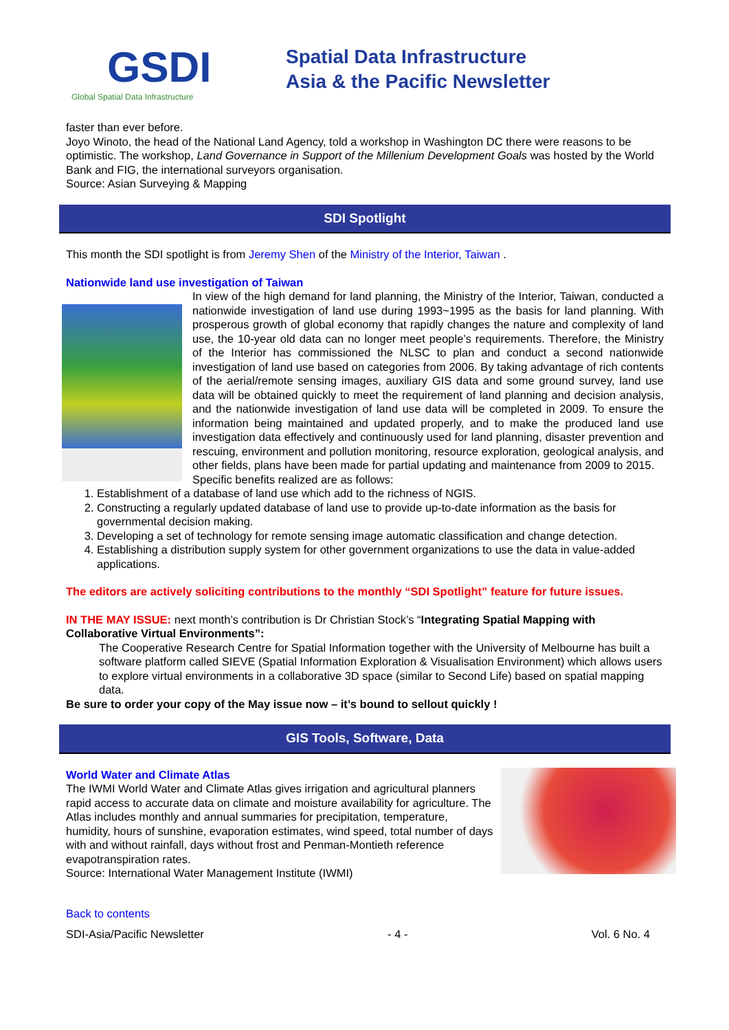GSDI
Global Spatial Data Infrastructure
Spatial Data Infrastructure
Asia & the Pacific Newsletter
faster than ever before.
Joyo Winoto, the head of the National Land Agency, told a workshop in Washington DC there were reasons to be optimistic. The workshop, Land Governance in Support of the Millenium Development Goals was hosted by the World Bank and FIG, the international surveyors organisation.
Source: Asian Surveying & Mapping
SDI Spotlight
This month the SDI spotlight is from Jeremy Shen of the Ministry of the Interior, Taiwan .
Nationwide land use investigation of Taiwan
In view of the high demand for land planning, the Ministry of the Interior, Taiwan, conducted a nationwide investigation of land use during 1993~1995 as the basis for land planning. With prosperous growth of global economy that rapidly changes the nature and complexity of land use, the 10-year old data can no longer meet people’s requirements. Therefore, the Ministry of the Interior has commissioned the NLSC to plan and conduct a second nationwide investigation of land use based on categories from 2006. By taking advantage of rich contents of the aerial/remote sensing images, auxiliary GIS data and some ground survey, land use data will be obtained quickly to meet the requirement of land planning and decision analysis, and the nationwide investigation of land use data will be completed in 2009. To ensure the information being maintained and updated properly, and to make the produced land use investigation data effectively and continuously used for land planning, disaster prevention and rescuing, environment and pollution monitoring, resource exploration, geological analysis, and other fields, plans have been made for partial updating and maintenance from 2009 to 2015.
Specific benefits realized are as follows:
1. Establishment of a database of land use which add to the richness of NGIS.
2. Constructing a regularly updated database of land use to provide up-to-date information as the basis for governmental decision making.
3. Developing a set of technology for remote sensing image automatic classification and change detection.
4. Establishing a distribution supply system for other government organizations to use the data in value-added applications.
The editors are actively soliciting contributions to the monthly “SDI Spotlight” feature for future issues.
IN THE MAY ISSUE: next month’s contribution is Dr Christian Stock’s “Integrating Spatial Mapping with Collaborative Virtual Environments”:
The Cooperative Research Centre for Spatial Information together with the University of Melbourne has built a software platform called SIEVE (Spatial Information Exploration & Visualisation Environment) which allows users to explore virtual environments in a collaborative 3D space (similar to Second Life) based on spatial mapping data.
Be sure to order your copy of the May issue now – it’s bound to sellout quickly !
GIS Tools, Software, Data
World Water and Climate Atlas
The IWMI World Water and Climate Atlas gives irrigation and agricultural planners rapid access to accurate data on climate and moisture availability for agriculture. The Atlas includes monthly and annual summaries for precipitation, temperature, humidity, hours of sunshine, evaporation estimates, wind speed, total number of days with and without rainfall, days without frost and Penman-Montieth reference evapotranspiration rates.
Source: International Water Management Institute (IWMI)
Back to contents
SDI-Asia/Pacific Newsletter - 4 - Vol. 6 No. 4